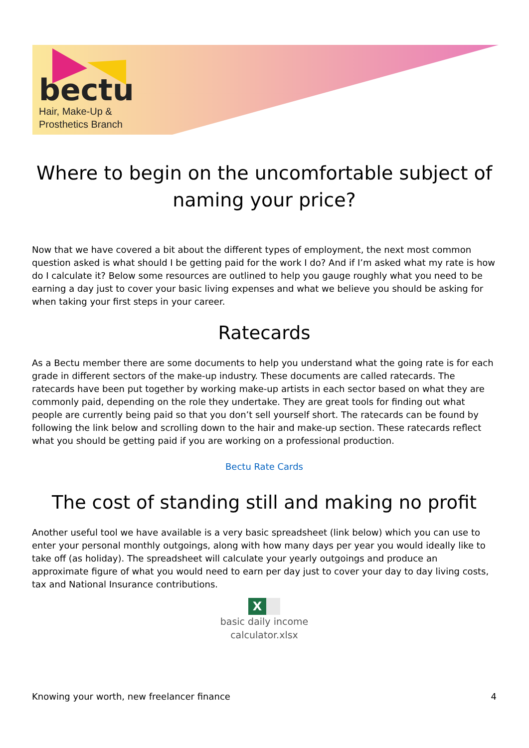bectu
Hair, Make-Up &
Prosthetics Branch
Where to begin on the uncomfortable subject of naming your price?
Now that we have covered a bit about the different types of employment, the next most common question asked is what should I be getting paid for the work I do? And if I’m asked what my rate is how do I calculate it? Below some resources are outlined to help you gauge roughly what you need to be earning a day just to cover your basic living expenses and what we believe you should be asking for when taking your first steps in your career.
Ratecards
As a Bectu member there are some documents to help you understand what the going rate is for each grade in different sectors of the make-up industry. These documents are called ratecards. The ratecards have been put together by working make-up artists in each sector based on what they are commonly paid, depending on the role they undertake. They are great tools for finding out what people are currently being paid so that you don’t sell yourself short. The ratecards can be found by following the link below and scrolling down to the hair and make-up section. These ratecards reflect what you should be getting paid if you are working on a professional production.
Bectu Rate Cards
The cost of standing still and making no profit
Another useful tool we have available is a very basic spreadsheet (link below) which you can use to enter your personal monthly outgoings, along with how many days per year you would ideally like to take off (as holiday). The spreadsheet will calculate your yearly outgoings and produce an approximate figure of what you would need to earn per day just to cover your day to day living costs, tax and National Insurance contributions.
X
basic daily income
calculator.xlsx
Knowing your worth, new freelancer finance 4